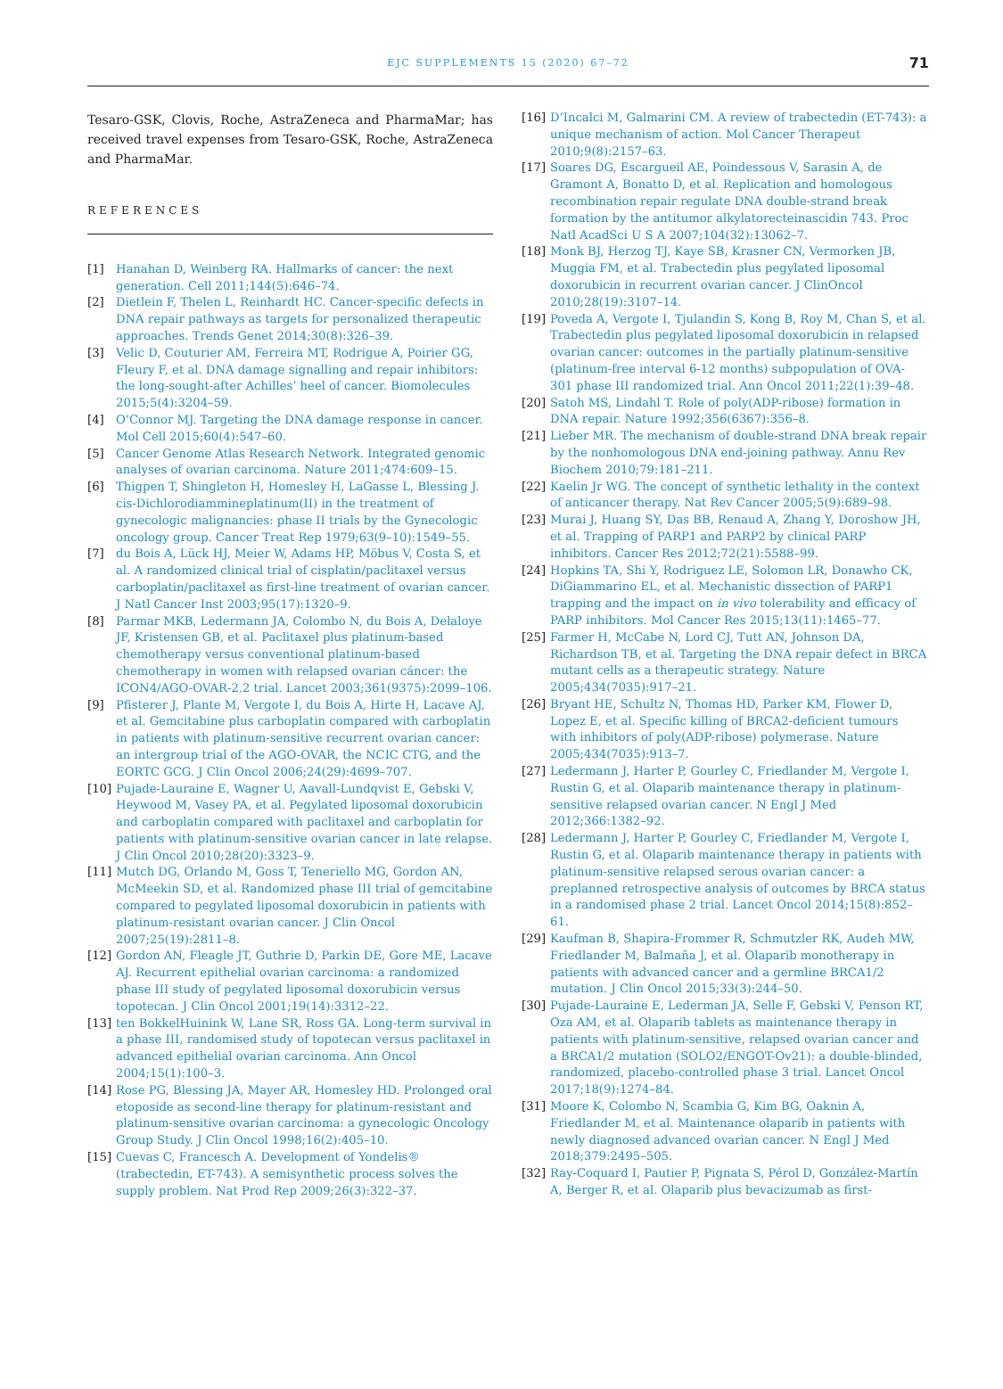EJC SUPPLEMENTS 15 (2020) 67–72 71
Tesaro-GSK, Clovis, Roche, AstraZeneca and PharmaMar; has received travel expenses from Tesaro-GSK, Roche, AstraZeneca and PharmaMar.
REFERENCES
[1] Hanahan D, Weinberg RA. Hallmarks of cancer: the next generation. Cell 2011;144(5):646–74.
[2] Dietlein F, Thelen L, Reinhardt HC. Cancer-specific defects in DNA repair pathways as targets for personalized therapeutic approaches. Trends Genet 2014;30(8):326–39.
[3] Velic D, Couturier AM, Ferreira MT, Rodrigue A, Poirier GG, Fleury F, et al. DNA damage signalling and repair inhibitors: the long-sought-after Achilles’ heel of cancer. Biomolecules 2015;5(4):3204–59.
[4] O’Connor MJ. Targeting the DNA damage response in cancer. Mol Cell 2015;60(4):547–60.
[5] Cancer Genome Atlas Research Network. Integrated genomic analyses of ovarian carcinoma. Nature 2011;474:609–15.
[6] Thigpen T, Shingleton H, Homesley H, LaGasse L, Blessing J. cis-Dichlorodiammineplatinum(II) in the treatment of gynecologic malignancies: phase II trials by the Gynecologic oncology group. Cancer Treat Rep 1979;63(9–10):1549–55.
[7] du Bois A, Lück HJ, Meier W, Adams HP, Möbus V, Costa S, et al. A randomized clinical trial of cisplatin/paclitaxel versus carboplatin/paclitaxel as first-line treatment of ovarian cancer. J Natl Cancer Inst 2003;95(17):1320–9.
[8] Parmar MKB, Ledermann JA, Colombo N, du Bois A, Delaloye JF, Kristensen GB, et al. Paclitaxel plus platinum-based chemotherapy versus conventional platinum-based chemotherapy in women with relapsed ovarian cáncer: the ICON4/AGO-OVAR-2.2 trial. Lancet 2003;361(9375):2099–106.
[9] Pfisterer J, Plante M, Vergote I, du Bois A, Hirte H, Lacave AJ, et al. Gemcitabine plus carboplatin compared with carboplatin in patients with platinum-sensitive recurrent ovarian cancer: an intergroup trial of the AGO-OVAR, the NCIC CTG, and the EORTC GCG. J Clin Oncol 2006;24(29):4699–707.
[10] Pujade-Lauraine E, Wagner U, Aavall-Lundqvist E, Gebski V, Heywood M, Vasey PA, et al. Pegylated liposomal doxorubicin and carboplatin compared with paclitaxel and carboplatin for patients with platinum-sensitive ovarian cancer in late relapse. J Clin Oncol 2010;28(20):3323–9.
[11] Mutch DG, Orlando M, Goss T, Teneriello MG, Gordon AN, McMeekin SD, et al. Randomized phase III trial of gemcitabine compared to pegylated liposomal doxorubicin in patients with platinum-resistant ovarian cancer. J Clin Oncol 2007;25(19):2811–8.
[12] Gordon AN, Fleagle JT, Guthrie D, Parkin DE, Gore ME, Lacave AJ. Recurrent epithelial ovarian carcinoma: a randomized phase III study of pegylated liposomal doxorubicin versus topotecan. J Clin Oncol 2001;19(14):3312–22.
[13] ten BokkelHuinink W, Lane SR, Ross GA. Long-term survival in a phase III, randomised study of topotecan versus paclitaxel in advanced epithelial ovarian carcinoma. Ann Oncol 2004;15(1):100–3.
[14] Rose PG, Blessing JA, Mayer AR, Homesley HD. Prolonged oral etoposide as second-line therapy for platinum-resistant and platinum-sensitive ovarian carcinoma: a gynecologic Oncology Group Study. J Clin Oncol 1998;16(2):405–10.
[15] Cuevas C, Francesch A. Development of Yondelis® (trabectedin, ET-743). A semisynthetic process solves the supply problem. Nat Prod Rep 2009;26(3):322–37.
[16] D’Incalci M, Galmarini CM. A review of trabectedin (ET-743): a unique mechanism of action. Mol Cancer Therapeut 2010;9(8):2157–63.
[17] Soares DG, Escargueil AE, Poindessous V, Sarasin A, de Gramont A, Bonatto D, et al. Replication and homologous recombination repair regulate DNA double-strand break formation by the antitumor alkylatorecteinascidin 743. Proc Natl AcadSci U S A 2007;104(32):13062–7.
[18] Monk BJ, Herzog TJ, Kaye SB, Krasner CN, Vermorken JB, Muggia FM, et al. Trabectedin plus pegylated liposomal doxorubicin in recurrent ovarian cancer. J ClinOncol 2010;28(19):3107–14.
[19] Poveda A, Vergote I, Tjulandin S, Kong B, Roy M, Chan S, et al. Trabectedin plus pegylated liposomal doxorubicin in relapsed ovarian cancer: outcomes in the partially platinum-sensitive (platinum-free interval 6-12 months) subpopulation of OVA-301 phase III randomized trial. Ann Oncol 2011;22(1):39–48.
[20] Satoh MS, Lindahl T. Role of poly(ADP-ribose) formation in DNA repair. Nature 1992;356(6367):356–8.
[21] Lieber MR. The mechanism of double-strand DNA break repair by the nonhomologous DNA end-joining pathway. Annu Rev Biochem 2010;79:181–211.
[22] Kaelin Jr WG. The concept of synthetic lethality in the context of anticancer therapy. Nat Rev Cancer 2005;5(9):689–98.
[23] Murai J, Huang SY, Das BB, Renaud A, Zhang Y, Doroshow JH, et al. Trapping of PARP1 and PARP2 by clinical PARP inhibitors. Cancer Res 2012;72(21):5588–99.
[24] Hopkins TA, Shi Y, Rodriguez LE, Solomon LR, Donawho CK, DiGiammarino EL, et al. Mechanistic dissection of PARP1 trapping and the impact on in vivo tolerability and efficacy of PARP inhibitors. Mol Cancer Res 2015;13(11):1465–77.
[25] Farmer H, McCabe N, Lord CJ, Tutt AN, Johnson DA, Richardson TB, et al. Targeting the DNA repair defect in BRCA mutant cells as a therapeutic strategy. Nature 2005;434(7035):917–21.
[26] Bryant HE, Schultz N, Thomas HD, Parker KM, Flower D, Lopez E, et al. Specific killing of BRCA2-deficient tumours with inhibitors of poly(ADP-ribose) polymerase. Nature 2005;434(7035):913–7.
[27] Ledermann J, Harter P, Gourley C, Friedlander M, Vergote I, Rustin G, et al. Olaparib maintenance therapy in platinum-sensitive relapsed ovarian cancer. N Engl J Med 2012;366:1382–92.
[28] Ledermann J, Harter P, Gourley C, Friedlander M, Vergote I, Rustin G, et al. Olaparib maintenance therapy in patients with platinum-sensitive relapsed serous ovarian cancer: a preplanned retrospective analysis of outcomes by BRCA status in a randomised phase 2 trial. Lancet Oncol 2014;15(8):852–61.
[29] Kaufman B, Shapira-Frommer R, Schmutzler RK, Audeh MW, Friedlander M, Balmaña J, et al. Olaparib monotherapy in patients with advanced cancer and a germline BRCA1/2 mutation. J Clin Oncol 2015;33(3):244–50.
[30] Pujade-Lauraine E, Lederman JA, Selle F, Gebski V, Penson RT, Oza AM, et al. Olaparib tablets as maintenance therapy in patients with platinum-sensitive, relapsed ovarian cancer and a BRCA1/2 mutation (SOLO2/ENGOT-Ov21): a double-blinded, randomized, placebo-controlled phase 3 trial. Lancet Oncol 2017;18(9):1274–84.
[31] Moore K, Colombo N, Scambia G, Kim BG, Oaknin A, Friedlander M, et al. Maintenance olaparib in patients with newly diagnosed advanced ovarian cancer. N Engl J Med 2018;379:2495–505.
[32] Ray-Coquard I, Pautier P, Pignata S, Pérol D, González-Martín A, Berger R, et al. Olaparib plus bevacizumab as first-